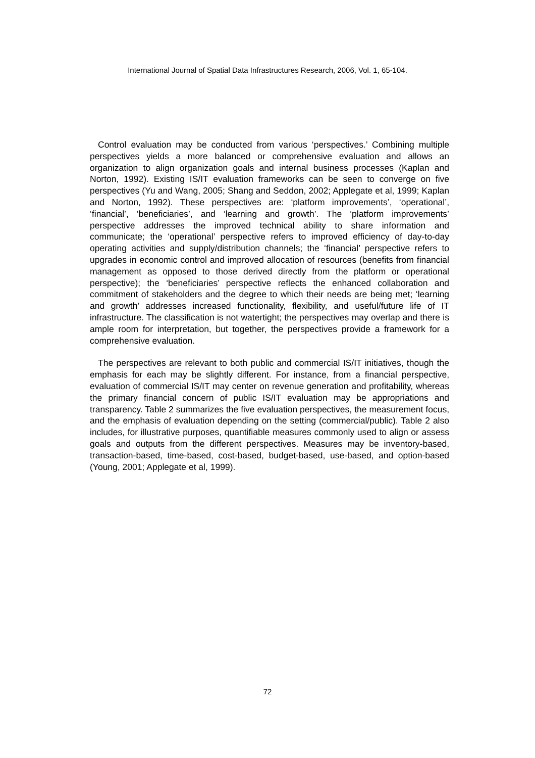International Journal of Spatial Data Infrastructures Research, 2006, Vol. 1, 65-104.
Control evaluation may be conducted from various ‘perspectives.’ Combining multiple perspectives yields a more balanced or comprehensive evaluation and allows an organization to align organization goals and internal business processes (Kaplan and Norton, 1992). Existing IS/IT evaluation frameworks can be seen to converge on five perspectives (Yu and Wang, 2005; Shang and Seddon, 2002; Applegate et al, 1999; Kaplan and Norton, 1992). These perspectives are: ‘platform improvements’, ‘operational’, ‘financial’, ‘beneficiaries’, and ‘learning and growth’. The ‘platform improvements’ perspective addresses the improved technical ability to share information and communicate; the ‘operational’ perspective refers to improved efficiency of day-to-day operating activities and supply/distribution channels; the ‘financial’ perspective refers to upgrades in economic control and improved allocation of resources (benefits from financial management as opposed to those derived directly from the platform or operational perspective); the ‘beneficiaries’ perspective reflects the enhanced collaboration and commitment of stakeholders and the degree to which their needs are being met; ‘learning and growth’ addresses increased functionality, flexibility, and useful/future life of IT infrastructure. The classification is not watertight; the perspectives may overlap and there is ample room for interpretation, but together, the perspectives provide a framework for a comprehensive evaluation.
The perspectives are relevant to both public and commercial IS/IT initiatives, though the emphasis for each may be slightly different. For instance, from a financial perspective, evaluation of commercial IS/IT may center on revenue generation and profitability, whereas the primary financial concern of public IS/IT evaluation may be appropriations and transparency. Table 2 summarizes the five evaluation perspectives, the measurement focus, and the emphasis of evaluation depending on the setting (commercial/public). Table 2 also includes, for illustrative purposes, quantifiable measures commonly used to align or assess goals and outputs from the different perspectives. Measures may be inventory-based, transaction-based, time-based, cost-based, budget-based, use-based, and option-based (Young, 2001; Applegate et al, 1999).
72